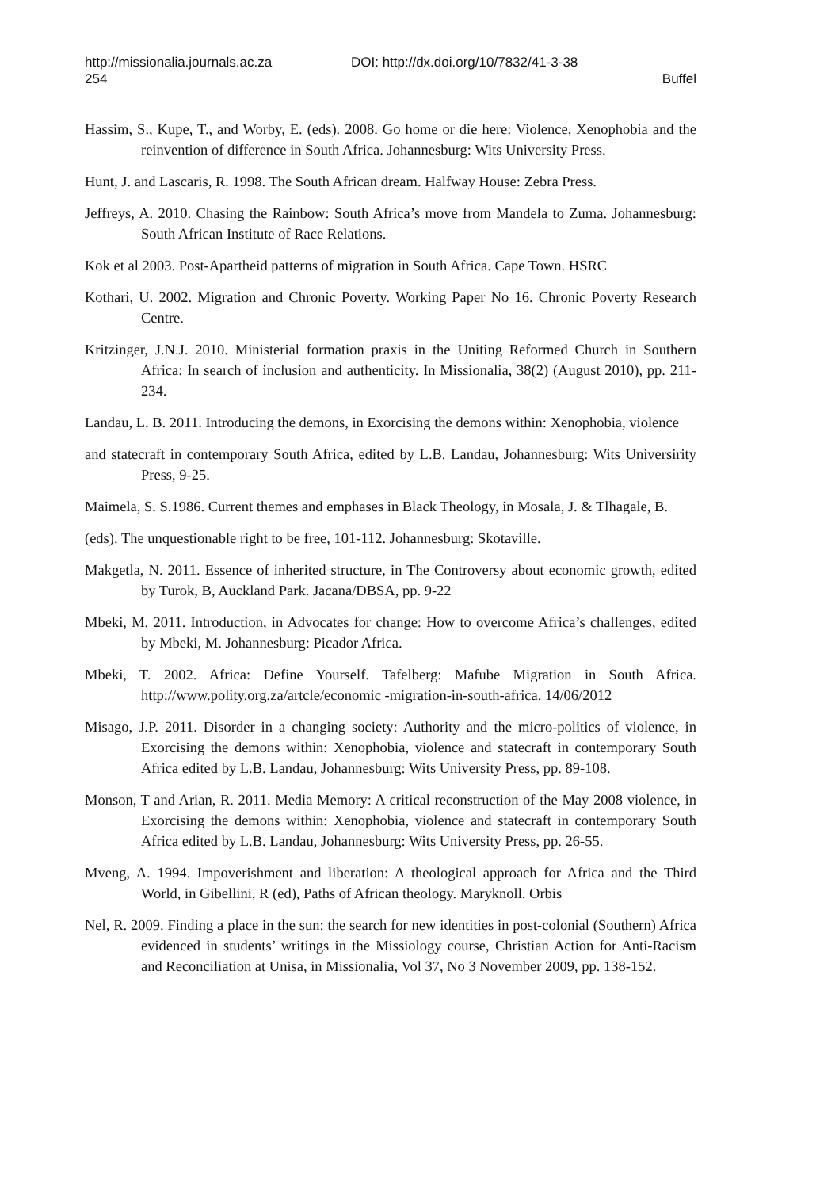http://missionalia.journals.ac.za DOI: http://dx.doi.org/10/7832/41-3-38
254 Buffel
Hassim, S., Kupe, T., and Worby, E. (eds). 2008. Go home or die here: Violence, Xenophobia and the reinvention of difference in South Africa. Johannesburg: Wits University Press.
Hunt, J. and Lascaris, R. 1998. The South African dream. Halfway House: Zebra Press.
Jeffreys, A. 2010. Chasing the Rainbow: South Africa’s move from Mandela to Zuma. Johannesburg: South African Institute of Race Relations.
Kok et al 2003. Post-Apartheid patterns of migration in South Africa. Cape Town. HSRC
Kothari, U. 2002. Migration and Chronic Poverty. Working Paper No 16. Chronic Poverty Research Centre.
Kritzinger, J.N.J. 2010. Ministerial formation praxis in the Uniting Reformed Church in Southern Africa: In search of inclusion and authenticity. In Missionalia, 38(2) (August 2010), pp. 211-234.
Landau, L. B. 2011. Introducing the demons, in Exorcising the demons within: Xenophobia, violence
and statecraft in contemporary South Africa, edited by L.B. Landau, Johannesburg: Wits Universirity Press, 9-25.
Maimela, S. S.1986. Current themes and emphases in Black Theology, in Mosala, J. & Tlhagale, B.
(eds). The unquestionable right to be free, 101-112. Johannesburg: Skotaville.
Makgetla, N. 2011. Essence of inherited structure, in The Controversy about economic growth, edited by Turok, B, Auckland Park. Jacana/DBSA, pp. 9-22
Mbeki, M. 2011. Introduction, in Advocates for change: How to overcome Africa’s challenges, edited by Mbeki, M. Johannesburg: Picador Africa.
Mbeki, T. 2002. Africa: Define Yourself. Tafelberg: Mafube Migration in South Africa. http://www.polity.org.za/artcle/economic -migration-in-south-africa. 14/06/2012
Misago, J.P. 2011. Disorder in a changing society: Authority and the micro-politics of violence, in Exorcising the demons within: Xenophobia, violence and statecraft in contemporary South Africa edited by L.B. Landau, Johannesburg: Wits University Press, pp. 89-108.
Monson, T and Arian, R. 2011. Media Memory: A critical reconstruction of the May 2008 violence, in Exorcising the demons within: Xenophobia, violence and statecraft in contemporary South Africa edited by L.B. Landau, Johannesburg: Wits University Press, pp. 26-55.
Mveng, A. 1994. Impoverishment and liberation: A theological approach for Africa and the Third World, in Gibellini, R (ed), Paths of African theology. Maryknoll. Orbis
Nel, R. 2009. Finding a place in the sun: the search for new identities in post-colonial (Southern) Africa evidenced in students’ writings in the Missiology course, Christian Action for Anti-Racism and Reconciliation at Unisa, in Missionalia, Vol 37, No 3 November 2009, pp. 138-152.